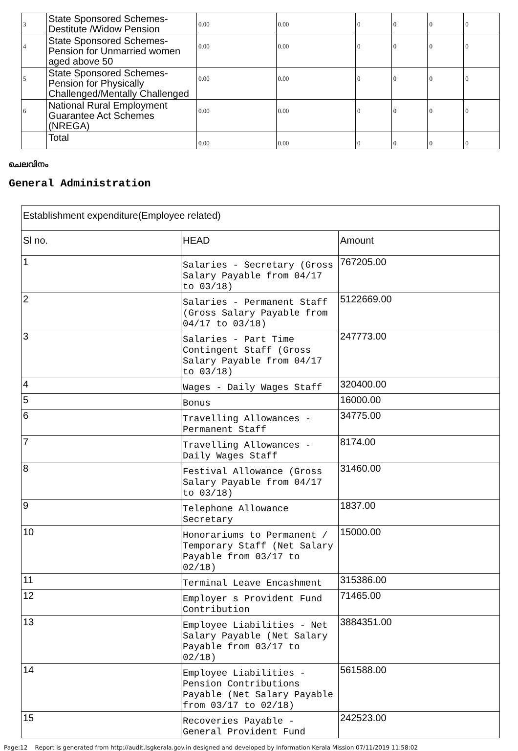| 3 | State Sponsored Schemes-Destitute /Widow Pension | 0.00 | 0.00 | 0 | 0 | 0 | 0 |
| 4 | State Sponsored Schemes-Pension for Unmarried women aged above 50 | 0.00 | 0.00 | 0 | 0 | 0 | 0 |
| 5 | State Sponsored Schemes-Pension for Physically Challenged/Mentally Challenged | 0.00 | 0.00 | 0 | 0 | 0 | 0 |
| 6 | National Rural Employment Guarantee Act Schemes (NREGA) | 0.00 | 0.00 | 0 | 0 | 0 | 0 |
| | Total | 0.00 | 0.00 | 0 | 0 | 0 | 0 |
ചെലവിനം
General Administration
| Establishment expenditure(Employee related) | | |
| Sl no. | HEAD | Amount |
| 1 | Salaries - Secretary (Gross Salary Payable from 04/17 to 03/18) | 767205.00 |
| 2 | Salaries - Permanent Staff (Gross Salary Payable from 04/17 to 03/18) | 5122669.00 |
| 3 | Salaries - Part Time Contingent Staff (Gross Salary Payable from 04/17 to 03/18) | 247773.00 |
| 4 | Wages - Daily Wages Staff | 320400.00 |
| 5 | Bonus | 16000.00 |
| 6 | Travelling Allowances - Permanent Staff | 34775.00 |
| 7 | Travelling Allowances - Daily Wages Staff | 8174.00 |
| 8 | Festival Allowance (Gross Salary Payable from 04/17 to 03/18) | 31460.00 |
| 9 | Telephone Allowance Secretary | 1837.00 |
| 10 | Honorariums to Permanent / Temporary Staff (Net Salary Payable from 03/17 to 02/18) | 15000.00 |
| 11 | Terminal Leave Encashment | 315386.00 |
| 12 | Employer s Provident Fund Contribution | 71465.00 |
| 13 | Employee Liabilities - Net Salary Payable (Net Salary Payable from 03/17 to 02/18) | 3884351.00 |
| 14 | Employee Liabilities - Pension Contributions Payable (Net Salary Payable from 03/17 to 02/18) | 561588.00 |
| 15 | Recoveries Payable - General Provident Fund | 242523.00 |
Page:12 Report is generated from http://audit.lsgkerala.gov.in designed and developed by Information Kerala Mission 07/11/2019 11:58:02